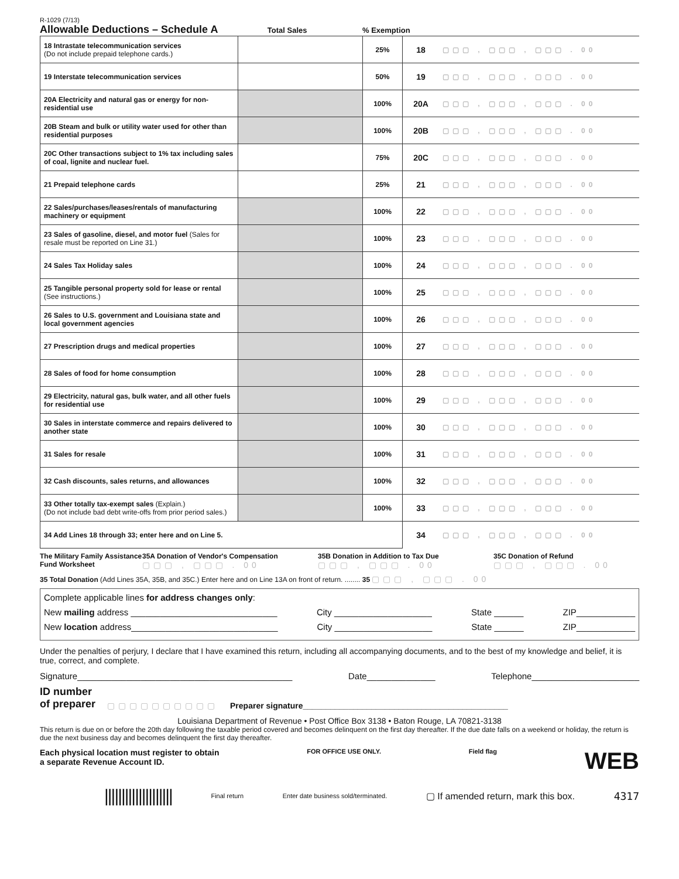R-1029 (7/13)
Allowable Deductions – Schedule A
Total Sales % Exemption
| 18 Intrastate telecommunication services (Do not include prepaid telephone cards.) | | 25% | 18 | ▢▢▢ , ▢▢▢ , ▢▢▢ . 00 |
| 19 Interstate telecommunication services | | 50% | 19 | ▢▢▢ , ▢▢▢ , ▢▢▢ . 00 |
| 20A Electricity and natural gas or energy for non-residential use | | 100% | 20A | ▢▢▢ , ▢▢▢ , ▢▢▢ . 00 |
| 20B Steam and bulk or utility water used for other than residential purposes | | 100% | 20B | ▢▢▢ , ▢▢▢ , ▢▢▢ . 00 |
| 20C Other transactions subject to 1% tax including sales of coal, lignite and nuclear fuel. | | 75% | 20C | ▢▢▢ , ▢▢▢ , ▢▢▢ . 00 |
| 21 Prepaid telephone cards | | 25% | 21 | ▢▢▢ , ▢▢▢ , ▢▢▢ . 00 |
| 22 Sales/purchases/leases/rentals of manufacturing machinery or equipment | | 100% | 22 | ▢▢▢ , ▢▢▢ , ▢▢▢ . 00 |
| 23 Sales of gasoline, diesel, and motor fuel (Sales for resale must be reported on Line 31.) | | 100% | 23 | ▢▢▢ , ▢▢▢ , ▢▢▢ . 00 |
| 24 Sales Tax Holiday sales | | 100% | 24 | ▢▢▢ , ▢▢▢ , ▢▢▢ . 00 |
| 25 Tangible personal property sold for lease or rental (See instructions.) | | 100% | 25 | ▢▢▢ , ▢▢▢ , ▢▢▢ . 00 |
| 26 Sales to U.S. government and Louisiana state and local government agencies | | 100% | 26 | ▢▢▢ , ▢▢▢ , ▢▢▢ . 00 |
| 27 Prescription drugs and medical properties | | 100% | 27 | ▢▢▢ , ▢▢▢ , ▢▢▢ . 00 |
| 28 Sales of food for home consumption | | 100% | 28 | ▢▢▢ , ▢▢▢ , ▢▢▢ . 00 |
| 29 Electricity, natural gas, bulk water, and all other fuels for residential use | | 100% | 29 | ▢▢▢ , ▢▢▢ , ▢▢▢ . 00 |
| 30 Sales in interstate commerce and repairs delivered to another state | | 100% | 30 | ▢▢▢ , ▢▢▢ , ▢▢▢ . 00 |
| 31 Sales for resale | | 100% | 31 | ▢▢▢ , ▢▢▢ , ▢▢▢ . 00 |
| 32 Cash discounts, sales returns, and allowances | | 100% | 32 | ▢▢▢ , ▢▢▢ , ▢▢▢ . 00 |
| 33 Other totally tax-exempt sales (Explain.) (Do not include bad debt write-offs from prior period sales.) | | 100% | 33 | ▢▢▢ , ▢▢▢ , ▢▢▢ . 00 |
| 34 Add Lines 18 through 33; enter here and on Line 5. | | | 34 | ▢▢▢ , ▢▢▢ , ▢▢▢ . 00 |
The Military Family Assistance Fund Worksheet
35A Donation of Vendor's Compensation
▢▢▢ , ▢▢▢ . 00
35B Donation in Addition to Tax Due
▢▢▢ , ▢▢▢ . 00
35C Donation of Refund
▢▢▢ , ▢▢▢ . 00
35 Total Donation (Add Lines 35A, 35B, and 35C.) Enter here and on Line 13A on front of return. ........ 35 ▢▢▢ , ▢▢▢ . 00
Complete applicable lines for address changes only:
New mailing address ______________________________ City ____________________ State ______ ZIP____________
New location address______________________________ City ____________________ State ______ ZIP____________
Under the penalties of perjury, I declare that I have examined this return, including all accompanying documents, and to the best of my knowledge and belief, it is true, correct, and complete.
Signature____________________________________________ Date______________ Telephone______________________
ID number
of preparer ▢▢▢▢▢▢▢▢▢▢ Preparer signature_____________________________________________
Louisiana Department of Revenue • Post Office Box 3138 • Baton Rouge, LA 70821-3138
This return is due on or before the 20th day following the taxable period covered and becomes delinquent on the first day thereafter. If the due date falls on a weekend or holiday, the return is due the next business day and becomes delinquent the first day thereafter.
Each physical location must register to obtain
a separate Revenue Account ID. FOR OFFICE USE ONLY. Field flag WEB
|||||||||||||||||||| Final return Enter date business sold/terminated. ▢ If amended return, mark this box. 4317